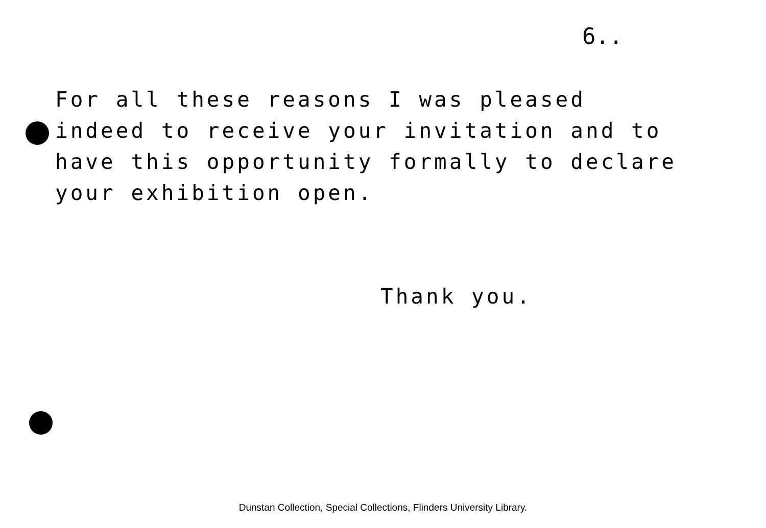6..
For all these reasons I was pleased
indeed to receive your invitation and to
have this opportunity formally to declare
your exhibition open.
Thank you.
Dunstan Collection, Special Collections, Flinders University Library.